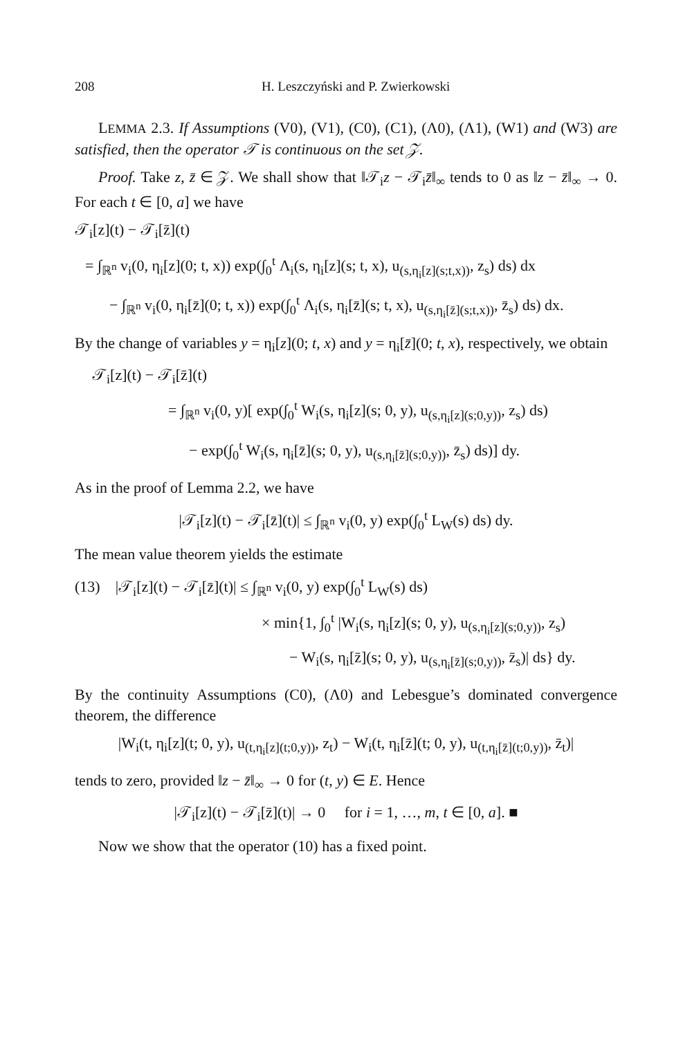208 H. Leszczyński and P. Zwierkowski
LEMMA 2.3. If Assumptions (V0), (V1), (C0), (C1), (Λ0), (Λ1), (W1) and (W3) are satisfied, then the operator 𝒯 is continuous on the set 𝒵.
Proof. Take z, z̄ ∈ 𝒵. We shall show that ‖𝒯<sub>i</sub>z − 𝒯<sub>i</sub>z̄‖<sub>∞</sub> tends to 0 as ‖z − z̄‖<sub>∞</sub> → 0. For each t ∈ [0, a] we have
𝒯<sub>i</sub>[z](t) − 𝒯<sub>i</sub>[z̄](t)
= ∫<sub>ℝ<sup>n</sup></sub> v<sub>i</sub>(0, η<sub>i</sub>[z](0; t, x)) exp(∫<sub>0</sub><sup>t</sup> Λ<sub>i</sub>(s, η<sub>i</sub>[z](s; t, x), u<sub>(s,η<sub>i</sub>[z](s;t,x))</sub>, z<sub>s</sub>) ds) dx
− ∫<sub>ℝ<sup>n</sup></sub> v<sub>i</sub>(0, η<sub>i</sub>[z̄](0; t, x)) exp(∫<sub>0</sub><sup>t</sup> Λ<sub>i</sub>(s, η<sub>i</sub>[z̄](s; t, x), u<sub>(s,η<sub>i</sub>[z̄](s;t,x))</sub>, z̄<sub>s</sub>) ds) dx.
By the change of variables y = η<sub>i</sub>[z](0; t, x) and y = η<sub>i</sub>[z̄](0; t, x), respectively, we obtain
𝒯<sub>i</sub>[z](t) − 𝒯<sub>i</sub>[z̄](t)
= ∫<sub>ℝ<sup>n</sup></sub> v<sub>i</sub>(0, y)[ exp(∫<sub>0</sub><sup>t</sup> W<sub>i</sub>(s, η<sub>i</sub>[z](s; 0, y), u<sub>(s,η<sub>i</sub>[z](s;0,y))</sub>, z<sub>s</sub>) ds)
− exp(∫<sub>0</sub><sup>t</sup> W<sub>i</sub>(s, η<sub>i</sub>[z̄](s; 0, y), u<sub>(s,η<sub>i</sub>[z̄](s;0,y))</sub>, z̄<sub>s</sub>) ds)] dy.
As in the proof of Lemma 2.2, we have
|𝒯<sub>i</sub>[z](t) − 𝒯<sub>i</sub>[z̄](t)| ≤ ∫<sub>ℝ<sup>n</sup></sub> v<sub>i</sub>(0, y) exp(∫<sub>0</sub><sup>t</sup> L<sub>W</sub>(s) ds) dy.
The mean value theorem yields the estimate
(13) |𝒯<sub>i</sub>[z](t) − 𝒯<sub>i</sub>[z̄](t)| ≤ ∫<sub>ℝ<sup>n</sup></sub> v<sub>i</sub>(0, y) exp(∫<sub>0</sub><sup>t</sup> L<sub>W</sub>(s) ds)
× min{1, ∫<sub>0</sub><sup>t</sup> |W<sub>i</sub>(s, η<sub>i</sub>[z](s; 0, y), u<sub>(s,η<sub>i</sub>[z](s;0,y))</sub>, z<sub>s</sub>)
− W<sub>i</sub>(s, η<sub>i</sub>[z̄](s; 0, y), u<sub>(s,η<sub>i</sub>[z̄](s;0,y))</sub>, z̄<sub>s</sub>)| ds} dy.
By the continuity Assumptions (C0), (Λ0) and Lebesgue’s dominated convergence theorem, the difference
|W<sub>i</sub>(t, η<sub>i</sub>[z](t; 0, y), u<sub>(t,η<sub>i</sub>[z](t;0,y))</sub>, z<sub>t</sub>) − W<sub>i</sub>(t, η<sub>i</sub>[z̄](t; 0, y), u<sub>(t,η<sub>i</sub>[z̄](t;0,y))</sub>, z̄<sub>t</sub>)|
tends to zero, provided ‖z − z̄‖<sub>∞</sub> → 0 for (t, y) ∈ E. Hence
|𝒯<sub>i</sub>[z](t) − 𝒯<sub>i</sub>[z̄](t)| → 0 for i = 1, …, m, t ∈ [0, a]. ■
Now we show that the operator (10) has a fixed point.